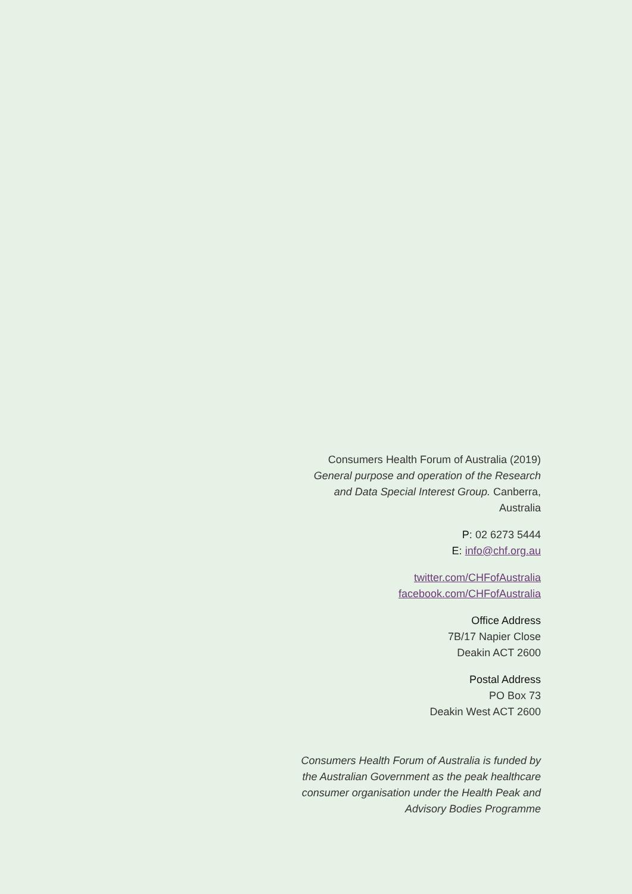Consumers Health Forum of Australia (2019) General purpose and operation of the Research and Data Special Interest Group. Canberra, Australia
P: 02 6273 5444
E: info@chf.org.au
twitter.com/CHFofAustralia
facebook.com/CHFofAustralia
Office Address
7B/17 Napier Close
Deakin ACT 2600
Postal Address
PO Box 73
Deakin West ACT 2600
Consumers Health Forum of Australia is funded by the Australian Government as the peak healthcare consumer organisation under the Health Peak and Advisory Bodies Programme